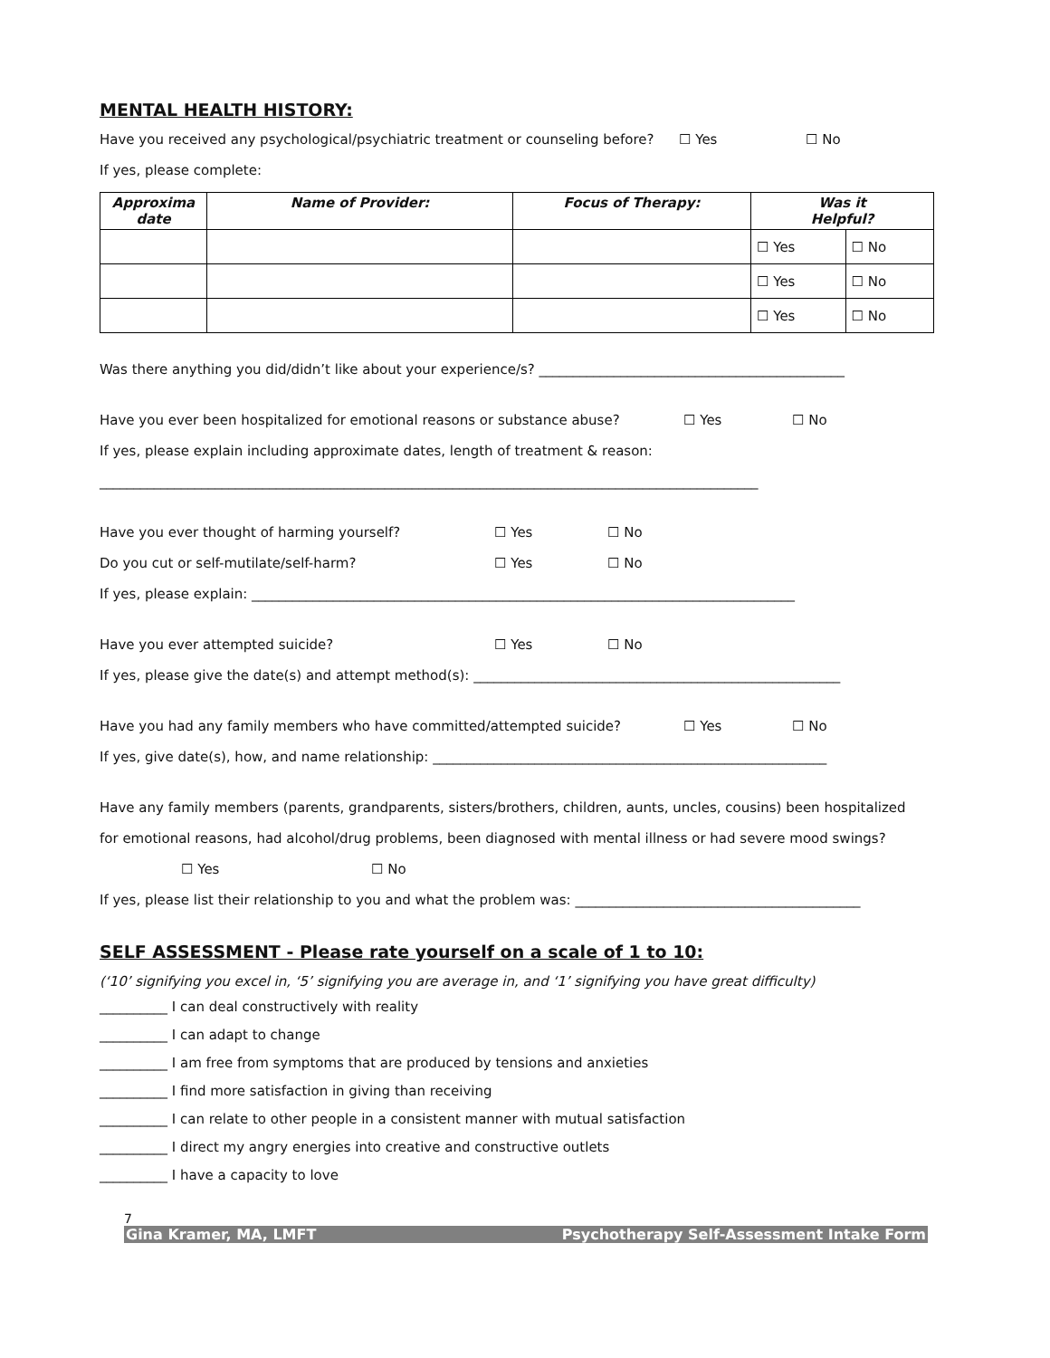MENTAL HEALTH HISTORY:
Have you received any psychological/psychiatric treatment or counseling before? ☐ Yes ☐ No
If yes, please complete:
| Approxima date | Name of Provider: | Focus of Therapy: | Was it Helpful? | |
| --- | --- | --- | --- | --- |
| | | | ☐ Yes | ☐ No |
| | | | ☐ Yes | ☐ No |
| | | | ☐ Yes | ☐ No |
Was there anything you did/didn’t like about your experience/s? _____________________________________________
Have you ever been hospitalized for emotional reasons or substance abuse? ☐ Yes ☐ No
If yes, please explain including approximate dates, length of treatment & reason:
_________________________________________________________________________________________________
Have you ever thought of harming yourself? ☐ Yes ☐ No
Do you cut or self-mutilate/self-harm? ☐ Yes ☐ No
If yes, please explain: ________________________________________________________________________________
Have you ever attempted suicide? ☐ Yes ☐ No
If yes, please give the date(s) and attempt method(s): ______________________________________________________
Have you had any family members who have committed/attempted suicide? ☐ Yes ☐ No
If yes, give date(s), how, and name relationship: __________________________________________________________
Have any family members (parents, grandparents, sisters/brothers, children, aunts, uncles, cousins) been hospitalized
for emotional reasons, had alcohol/drug problems, been diagnosed with mental illness or had severe mood swings?
☐ Yes ☐ No
If yes, please list their relationship to you and what the problem was: __________________________________________
SELF ASSESSMENT - Please rate yourself on a scale of 1 to 10:
(‘10’ signifying you excel in, ‘5’ signifying you are average in, and ‘1’ signifying you have great difficulty)
__________ I can deal constructively with reality
__________ I can adapt to change
__________ I am free from symptoms that are produced by tensions and anxieties
__________ I find more satisfaction in giving than receiving
__________ I can relate to other people in a consistent manner with mutual satisfaction
__________ I direct my angry energies into creative and constructive outlets
__________ I have a capacity to love
7
Gina Kramer, MA, LMFT Psychotherapy Self-Assessment Intake Form